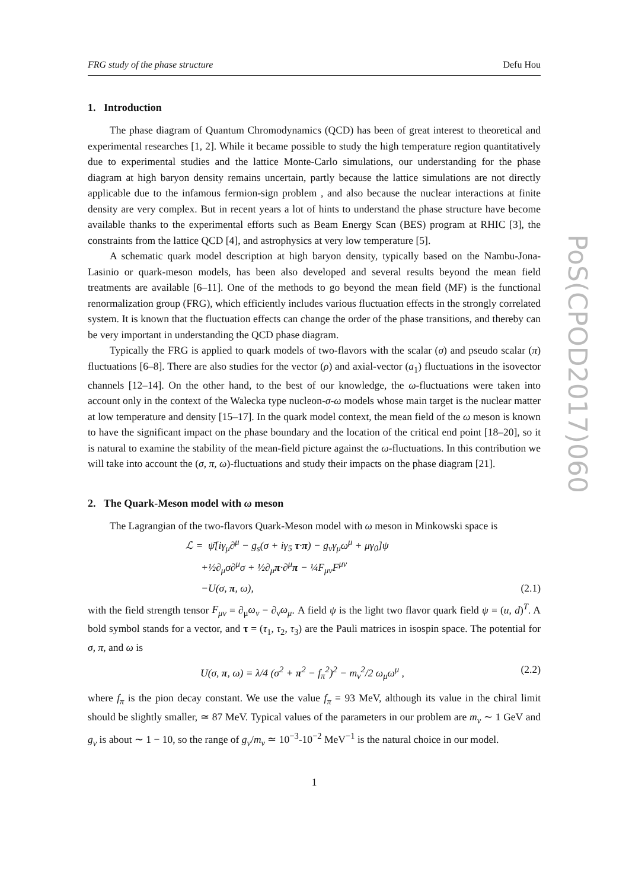FRG study of the phase structure Defu Hou
1. Introduction
The phase diagram of Quantum Chromodynamics (QCD) has been of great interest to theoretical and experimental researches [1, 2]. While it became possible to study the high temperature region quantitatively due to experimental studies and the lattice Monte-Carlo simulations, our understanding for the phase diagram at high baryon density remains uncertain, partly because the lattice simulations are not directly applicable due to the infamous fermion-sign problem , and also because the nuclear interactions at finite density are very complex. But in recent years a lot of hints to understand the phase structure have become available thanks to the experimental efforts such as Beam Energy Scan (BES) program at RHIC [3], the constraints from the lattice QCD [4], and astrophysics at very low temperature [5].
A schematic quark model description at high baryon density, typically based on the Nambu-Jona-Lasinio or quark-meson models, has been also developed and several results beyond the mean field treatments are available [6–11]. One of the methods to go beyond the mean field (MF) is the functional renormalization group (FRG), which efficiently includes various fluctuation effects in the strongly correlated system. It is known that the fluctuation effects can change the order of the phase transitions, and thereby can be very important in understanding the QCD phase diagram.
Typically the FRG is applied to quark models of two-flavors with the scalar (σ) and pseudo scalar (π) fluctuations [6–8]. There are also studies for the vector (ρ) and axial-vector (a<sub>1</sub>) fluctuations in the isovector channels [12–14]. On the other hand, to the best of our knowledge, the ω-fluctuations were taken into account only in the context of the Walecka type nucleon-σ-ω models whose main target is the nuclear matter at low temperature and density [15–17]. In the quark model context, the mean field of the ω meson is known to have the significant impact on the phase boundary and the location of the critical end point [18–20], so it is natural to examine the stability of the mean-field picture against the ω-fluctuations. In this contribution we will take into account the (σ, π, ω)-fluctuations and study their impacts on the phase diagram [21].
2. The Quark-Meson model with ω meson
The Lagrangian of the two-flavors Quark-Meson model with ω meson in Minkowski space is
ℒ = ψ̄[iγ<sub>μ</sub>∂<sup>μ</sup> − g<sub>s</sub>(σ + iγ<sub>5</sub> τ·π) − g<sub>v</sub>γ<sub>μ</sub>ω<sup>μ</sup> + μγ<sub>0</sub>]ψ
+½∂<sub>μ</sub>σ∂<sup>μ</sup>σ + ½∂<sub>μ</sub>π·∂<sup>μ</sup>π − ¼F<sub>μν</sub>F<sup>μν</sup>
−U(σ, π, ω), (2.1)
with the field strength tensor F<sub>μν</sub> = ∂<sub>μ</sub>ω<sub>ν</sub> − ∂<sub>ν</sub>ω<sub>μ</sub>. A field ψ is the light two flavor quark field ψ = (u, d)<sup>T</sup>. A bold symbol stands for a vector, and τ = (τ<sub>1</sub>, τ<sub>2</sub>, τ<sub>3</sub>) are the Pauli matrices in isospin space. The potential for σ, π, and ω is
U(σ, π, ω) = λ/4 (σ<sup>2</sup> + π<sup>2</sup> − f<sub>π</sub><sup>2</sup>)<sup>2</sup> − m<sub>v</sub><sup>2</sup>/2 ω<sub>μ</sub>ω<sup>μ</sup> , (2.2)
where f<sub>π</sub> is the pion decay constant. We use the value f<sub>π</sub> = 93 MeV, although its value in the chiral limit should be slightly smaller, ≃ 87 MeV. Typical values of the parameters in our problem are m<sub>v</sub> ∼ 1 GeV and g<sub>v</sub> is about ∼ 1 − 10, so the range of g<sub>v</sub>/m<sub>v</sub> ≃ 10<sup>−3</sup>-10<sup>−2</sup> MeV<sup>−1</sup> is the natural choice in our model.
1
PoS(CPOD2017)060